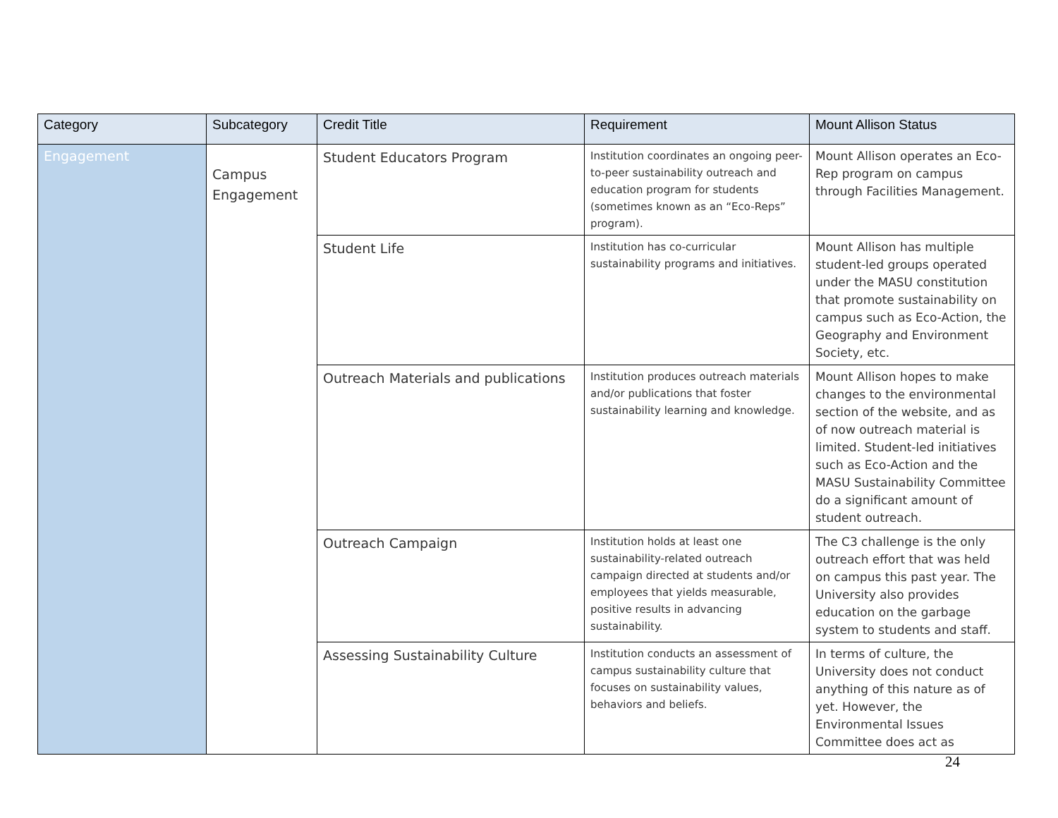| Category | Subcategory | Credit Title | Requirement | Mount Allison Status |
| --- | --- | --- | --- | --- |
| Engagement | Campus Engagement | Student Educators Program | Institution coordinates an ongoing peer-to-peer sustainability outreach and education program for students (sometimes known as an “Eco-Reps” program). | Mount Allison operates an Eco-Rep program on campus through Facilities Management. |
| | | Student Life | Institution has co-curricular sustainability programs and initiatives. | Mount Allison has multiple student-led groups operated under the MASU constitution that promote sustainability on campus such as Eco-Action, the Geography and Environment Society, etc. |
| | | Outreach Materials and publications | Institution produces outreach materials and/or publications that foster sustainability learning and knowledge. | Mount Allison hopes to make changes to the environmental section of the website, and as of now outreach material is limited. Student-led initiatives such as Eco-Action and the MASU Sustainability Committee do a significant amount of student outreach. |
| | | Outreach Campaign | Institution holds at least one sustainability-related outreach campaign directed at students and/or employees that yields measurable, positive results in advancing sustainability. | The C3 challenge is the only outreach effort that was held on campus this past year. The University also provides education on the garbage system to students and staff. |
| | | Assessing Sustainability Culture | Institution conducts an assessment of campus sustainability culture that focuses on sustainability values, behaviors and beliefs. | In terms of culture, the University does not conduct anything of this nature as of yet. However, the Environmental Issues Committee does act as |
24